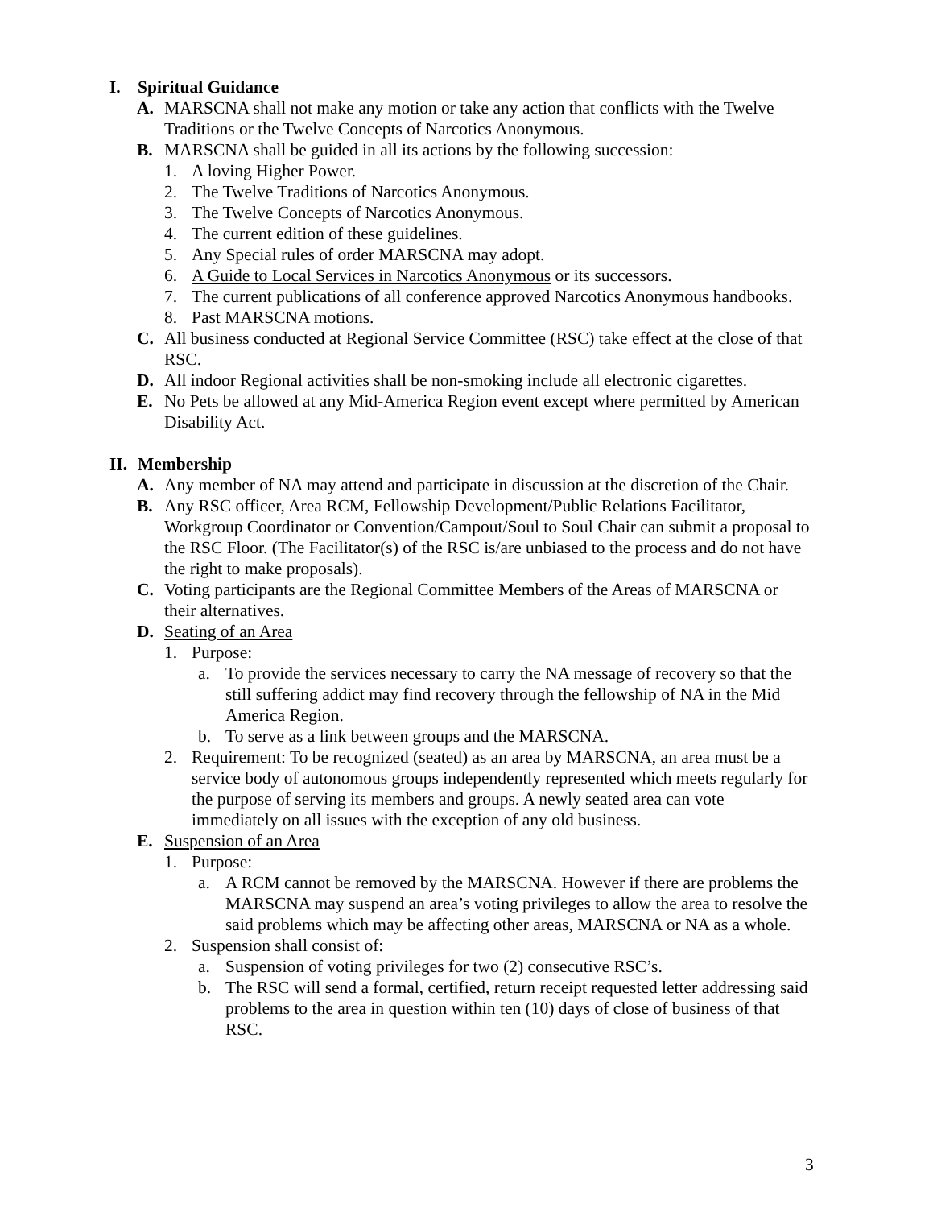I. Spiritual Guidance
A. MARSCNA shall not make any motion or take any action that conflicts with the Twelve Traditions or the Twelve Concepts of Narcotics Anonymous.
B. MARSCNA shall be guided in all its actions by the following succession:
1. A loving Higher Power.
2. The Twelve Traditions of Narcotics Anonymous.
3. The Twelve Concepts of Narcotics Anonymous.
4. The current edition of these guidelines.
5. Any Special rules of order MARSCNA may adopt.
6. A Guide to Local Services in Narcotics Anonymous or its successors.
7. The current publications of all conference approved Narcotics Anonymous handbooks.
8. Past MARSCNA motions.
C. All business conducted at Regional Service Committee (RSC) take effect at the close of that RSC.
D. All indoor Regional activities shall be non-smoking include all electronic cigarettes.
E. No Pets be allowed at any Mid-America Region event except where permitted by American Disability Act.
II. Membership
A. Any member of NA may attend and participate in discussion at the discretion of the Chair.
B. Any RSC officer, Area RCM, Fellowship Development/Public Relations Facilitator, Workgroup Coordinator or Convention/Campout/Soul to Soul Chair can submit a proposal to the RSC Floor. (The Facilitator(s) of the RSC is/are unbiased to the process and do not have the right to make proposals).
C. Voting participants are the Regional Committee Members of the Areas of MARSCNA or their alternatives.
D. Seating of an Area
1. Purpose:
a. To provide the services necessary to carry the NA message of recovery so that the still suffering addict may find recovery through the fellowship of NA in the Mid America Region.
b. To serve as a link between groups and the MARSCNA.
2. Requirement: To be recognized (seated) as an area by MARSCNA, an area must be a service body of autonomous groups independently represented which meets regularly for the purpose of serving its members and groups. A newly seated area can vote immediately on all issues with the exception of any old business.
E. Suspension of an Area
1. Purpose:
a. A RCM cannot be removed by the MARSCNA. However if there are problems the MARSCNA may suspend an area’s voting privileges to allow the area to resolve the said problems which may be affecting other areas, MARSCNA or NA as a whole.
2. Suspension shall consist of:
a. Suspension of voting privileges for two (2) consecutive RSC’s.
b. The RSC will send a formal, certified, return receipt requested letter addressing said problems to the area in question within ten (10) days of close of business of that RSC.
3